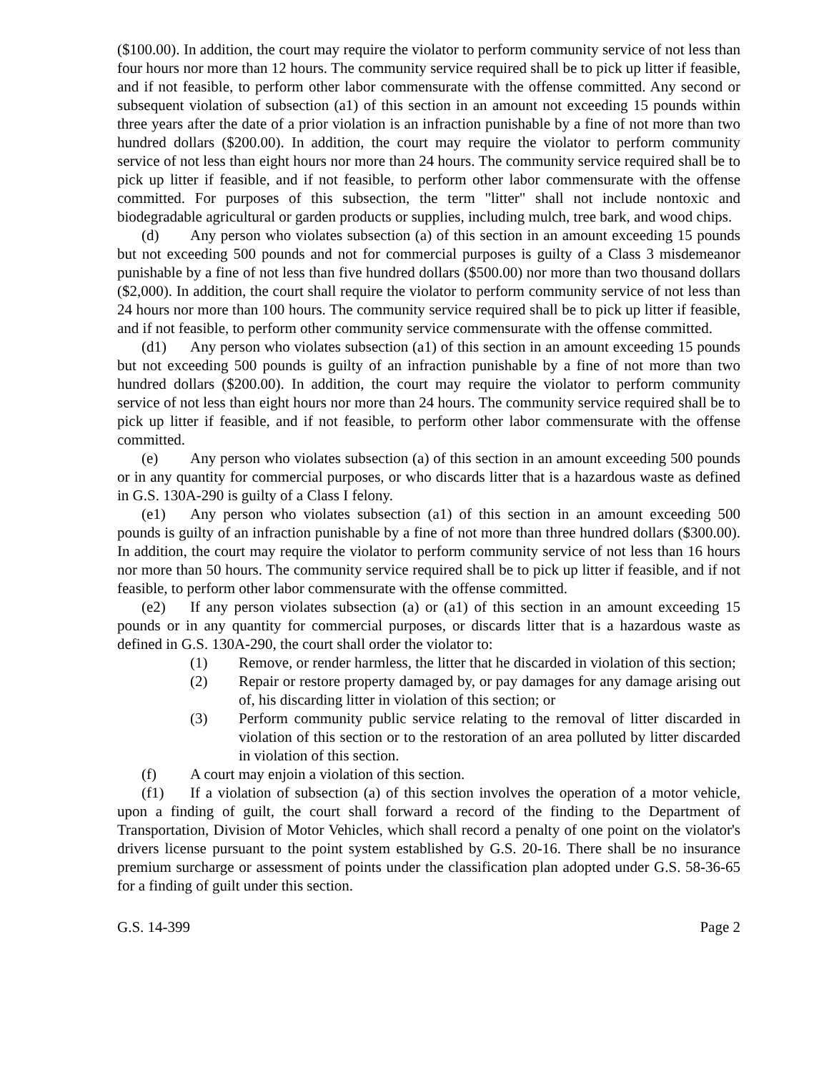($100.00). In addition, the court may require the violator to perform community service of not less than four hours nor more than 12 hours. The community service required shall be to pick up litter if feasible, and if not feasible, to perform other labor commensurate with the offense committed. Any second or subsequent violation of subsection (a1) of this section in an amount not exceeding 15 pounds within three years after the date of a prior violation is an infraction punishable by a fine of not more than two hundred dollars ($200.00). In addition, the court may require the violator to perform community service of not less than eight hours nor more than 24 hours. The community service required shall be to pick up litter if feasible, and if not feasible, to perform other labor commensurate with the offense committed. For purposes of this subsection, the term "litter" shall not include nontoxic and biodegradable agricultural or garden products or supplies, including mulch, tree bark, and wood chips.
(d) Any person who violates subsection (a) of this section in an amount exceeding 15 pounds but not exceeding 500 pounds and not for commercial purposes is guilty of a Class 3 misdemeanor punishable by a fine of not less than five hundred dollars ($500.00) nor more than two thousand dollars ($2,000). In addition, the court shall require the violator to perform community service of not less than 24 hours nor more than 100 hours. The community service required shall be to pick up litter if feasible, and if not feasible, to perform other community service commensurate with the offense committed.
(d1) Any person who violates subsection (a1) of this section in an amount exceeding 15 pounds but not exceeding 500 pounds is guilty of an infraction punishable by a fine of not more than two hundred dollars ($200.00). In addition, the court may require the violator to perform community service of not less than eight hours nor more than 24 hours. The community service required shall be to pick up litter if feasible, and if not feasible, to perform other labor commensurate with the offense committed.
(e) Any person who violates subsection (a) of this section in an amount exceeding 500 pounds or in any quantity for commercial purposes, or who discards litter that is a hazardous waste as defined in G.S. 130A-290 is guilty of a Class I felony.
(e1) Any person who violates subsection (a1) of this section in an amount exceeding 500 pounds is guilty of an infraction punishable by a fine of not more than three hundred dollars ($300.00). In addition, the court may require the violator to perform community service of not less than 16 hours nor more than 50 hours. The community service required shall be to pick up litter if feasible, and if not feasible, to perform other labor commensurate with the offense committed.
(e2) If any person violates subsection (a) or (a1) of this section in an amount exceeding 15 pounds or in any quantity for commercial purposes, or discards litter that is a hazardous waste as defined in G.S. 130A-290, the court shall order the violator to:
(1) Remove, or render harmless, the litter that he discarded in violation of this section;
(2) Repair or restore property damaged by, or pay damages for any damage arising out of, his discarding litter in violation of this section; or
(3) Perform community public service relating to the removal of litter discarded in violation of this section or to the restoration of an area polluted by litter discarded in violation of this section.
(f) A court may enjoin a violation of this section.
(f1) If a violation of subsection (a) of this section involves the operation of a motor vehicle, upon a finding of guilt, the court shall forward a record of the finding to the Department of Transportation, Division of Motor Vehicles, which shall record a penalty of one point on the violator's drivers license pursuant to the point system established by G.S. 20-16. There shall be no insurance premium surcharge or assessment of points under the classification plan adopted under G.S. 58-36-65 for a finding of guilt under this section.
G.S. 14-399 Page 2